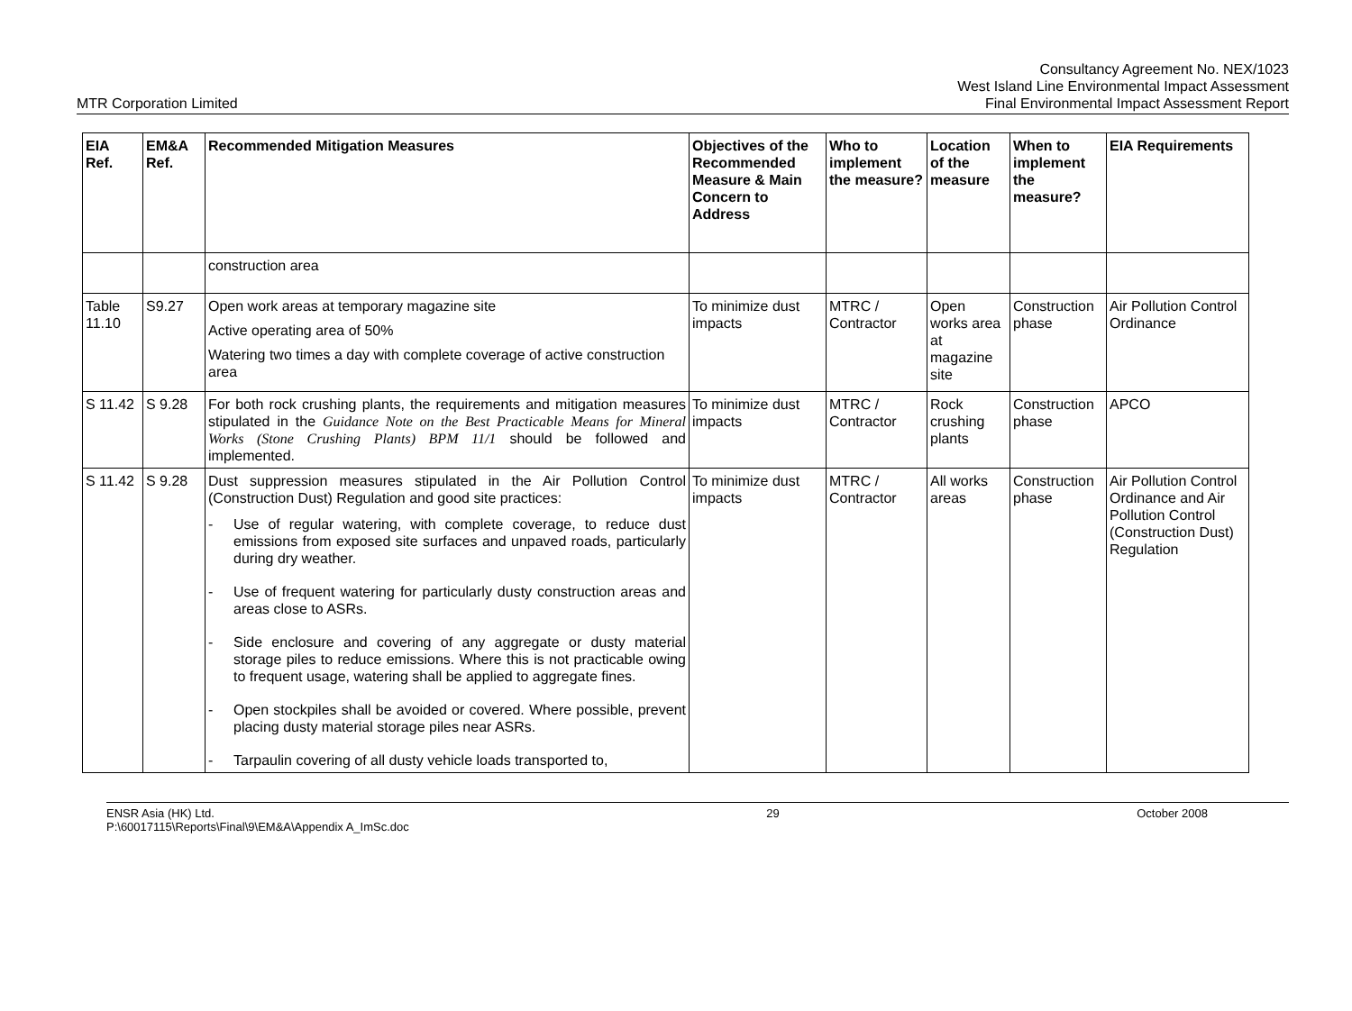MTR Corporation Limited
Consultancy Agreement No. NEX/1023
West Island Line Environmental Impact Assessment
Final Environmental Impact Assessment Report
| EIA Ref. | EM&A Ref. | Recommended Mitigation Measures | Objectives of the Recommended Measure & Main Concern to Address | Who to implement the measure? | Location of the measure | When to implement the measure? | EIA Requirements |
| --- | --- | --- | --- | --- | --- | --- | --- |
| | | construction area | | | | | |
| Table 11.10 | S9.27 | Open work areas at temporary magazine site Active operating area of 50% Watering two times a day with complete coverage of active construction area | To minimize dust impacts | MTRC / Contractor | Open works area at magazine site | Construction phase | Air Pollution Control Ordinance |
| S 11.42 | S 9.28 | For both rock crushing plants, the requirements and mitigation measures stipulated in the Guidance Note on the Best Practicable Means for Mineral Works (Stone Crushing Plants) BPM 11/1 should be followed and implemented. | To minimize dust impacts | MTRC / Contractor | Rock crushing plants | Construction phase | APCO |
| S 11.42 | S 9.28 | Dust suppression measures stipulated in the Air Pollution Control (Construction Dust) Regulation and good site practices: - Use of regular watering, with complete coverage, to reduce dust emissions from exposed site surfaces and unpaved roads, particularly during dry weather. - Use of frequent watering for particularly dusty construction areas and areas close to ASRs. - Side enclosure and covering of any aggregate or dusty material storage piles to reduce emissions. Where this is not practicable owing to frequent usage, watering shall be applied to aggregate fines. - Open stockpiles shall be avoided or covered. Where possible, prevent placing dusty material storage piles near ASRs. - Tarpaulin covering of all dusty vehicle loads transported to, | To minimize dust impacts | MTRC / Contractor | All works areas | Construction phase | Air Pollution Control Ordinance and Air Pollution Control (Construction Dust) Regulation |
ENSR Asia (HK) Ltd.
P:\60017115\Reports\Final\9\EM&A\Appendix A_ImSc.doc
29 October 2008